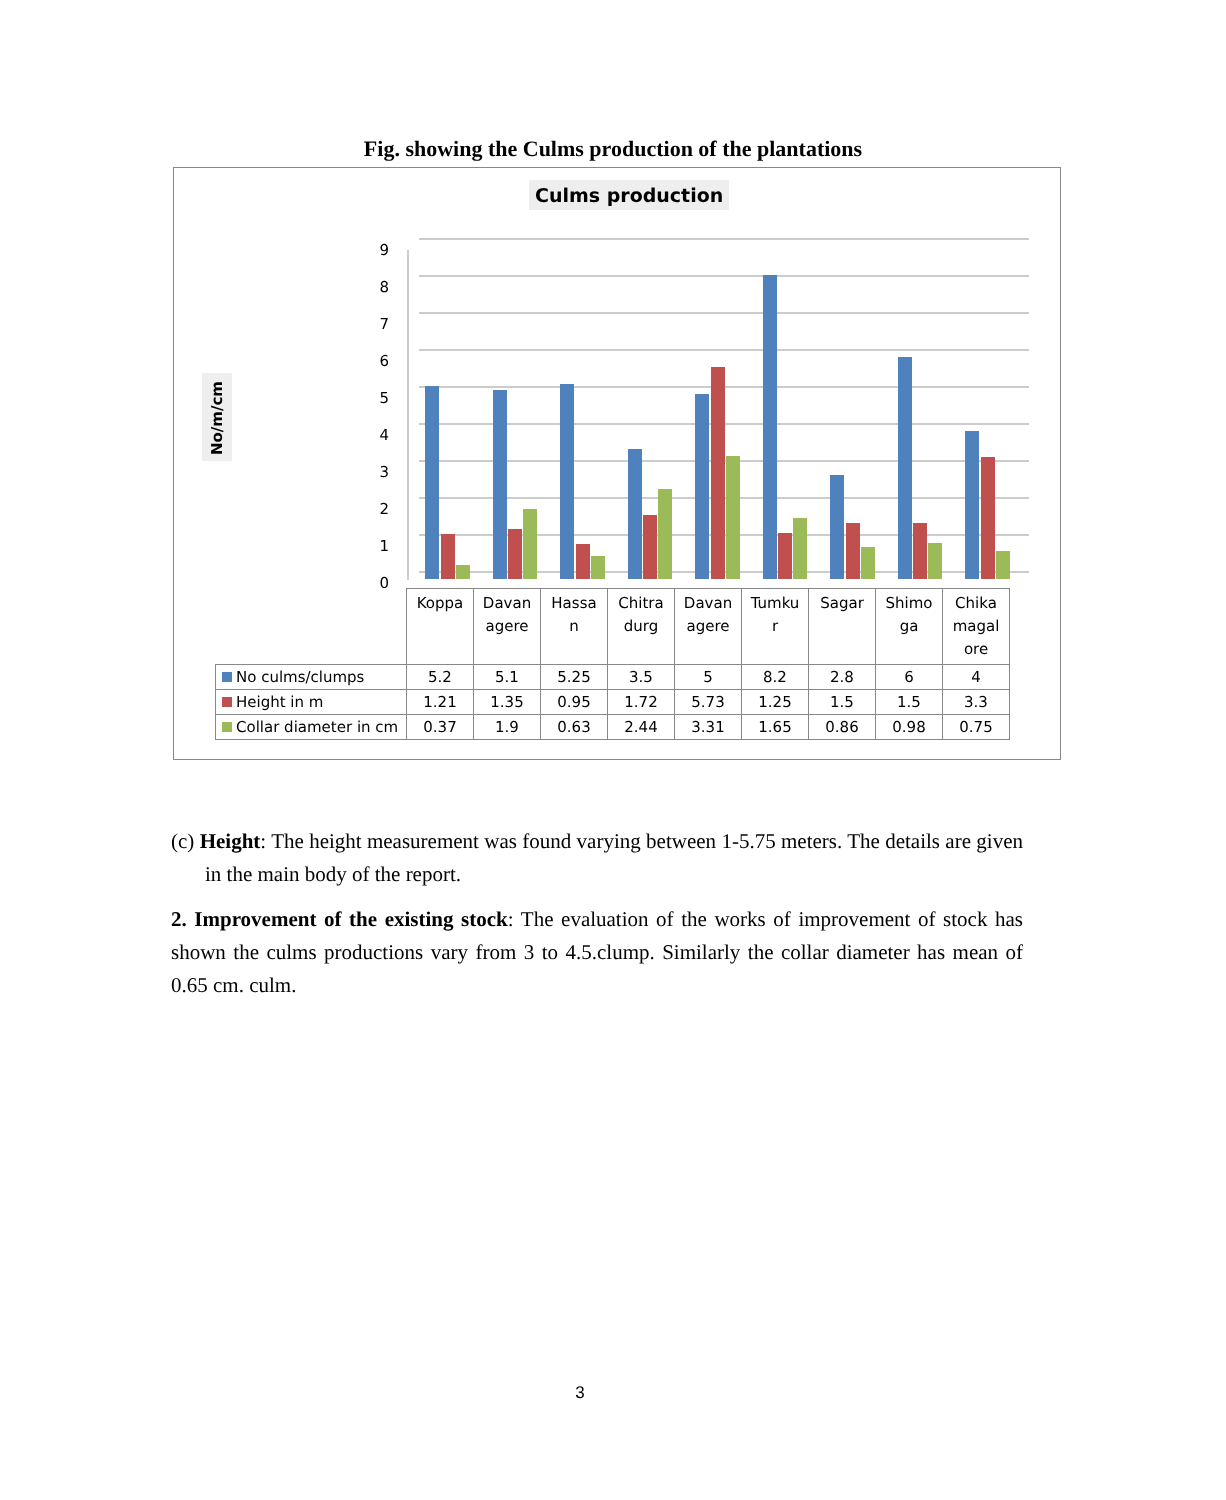Fig. showing the Culms production of the plantations
Culms production
No/m/cm
9
8
7
6
5
4
3
2
1
0
| | Koppa | Davan agere | Hassa n | Chitra durg | Davan agere | Tumku r | Sagar | Shimo ga | Chika magal ore |
| --- | --- | --- | --- | --- | --- | --- | --- | --- | --- |
| No culms/clumps | 5.2 | 5.1 | 5.25 | 3.5 | 5 | 8.2 | 2.8 | 6 | 4 |
| Height in m | 1.21 | 1.35 | 0.95 | 1.72 | 5.73 | 1.25 | 1.5 | 1.5 | 3.3 |
| Collar diameter in cm | 0.37 | 1.9 | 0.63 | 2.44 | 3.31 | 1.65 | 0.86 | 0.98 | 0.75 |
(c) Height: The height measurement was found varying between 1-5.75 meters. The details are given in the main body of the report.
2. Improvement of the existing stock: The evaluation of the works of improvement of stock has shown the culms productions vary from 3 to 4.5.clump. Similarly the collar diameter has mean of 0.65 cm. culm.
3